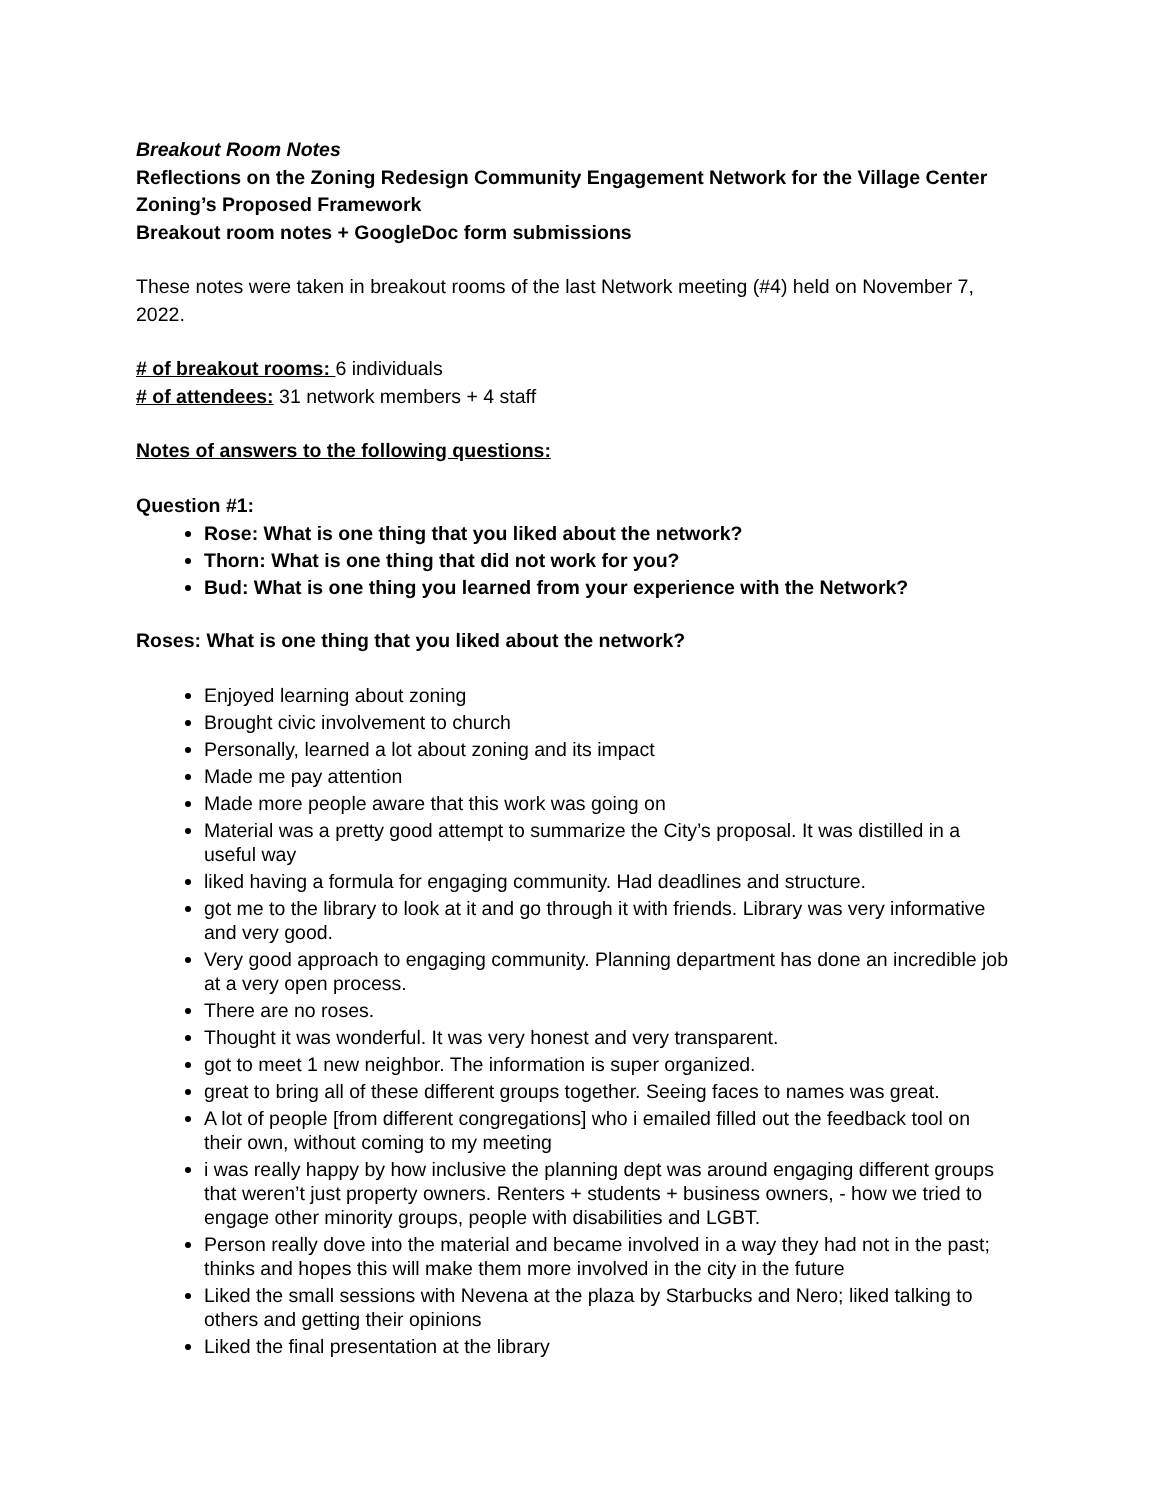Breakout Room Notes
Reflections on the Zoning Redesign Community Engagement Network for the Village Center Zoning’s Proposed Framework
Breakout room notes + GoogleDoc form submissions
These notes were taken in breakout rooms of the last Network meeting (#4) held on November 7, 2022.
# of breakout rooms: 6 individuals
# of attendees: 31 network members + 4 staff
Notes of answers to the following questions:
Question #1:
Rose: What is one thing that you liked about the network?
Thorn: What is one thing that did not work for you?
Bud: What is one thing you learned from your experience with the Network?
Roses: What is one thing that you liked about the network?
Enjoyed learning about zoning
Brought civic involvement to church
Personally, learned a lot about zoning and its impact
Made me pay attention
Made more people aware that this work was going on
Material was a pretty good attempt to summarize the City’s proposal. It was distilled in a useful way
liked having a formula for engaging community. Had deadlines and structure.
got me to the library to look at it and go through it with friends. Library was very informative and very good.
Very good approach to engaging community. Planning department has done an incredible job at a very open process.
There are no roses.
Thought it was wonderful. It was very honest and very transparent.
got to meet 1 new neighbor. The information is super organized.
great to bring all of these different groups together. Seeing faces to names was great.
A lot of people [from different congregations] who i emailed filled out the feedback tool on their own, without coming to my meeting
i was really happy by how inclusive the planning dept was around engaging different groups that weren’t just property owners. Renters + students + business owners, - how we tried to engage other minority groups, people with disabilities and LGBT.
Person really dove into the material and became involved in a way they had not in the past; thinks and hopes this will make them more involved in the city in the future
Liked the small sessions with Nevena at the plaza by Starbucks and Nero; liked talking to others and getting their opinions
Liked the final presentation at the library